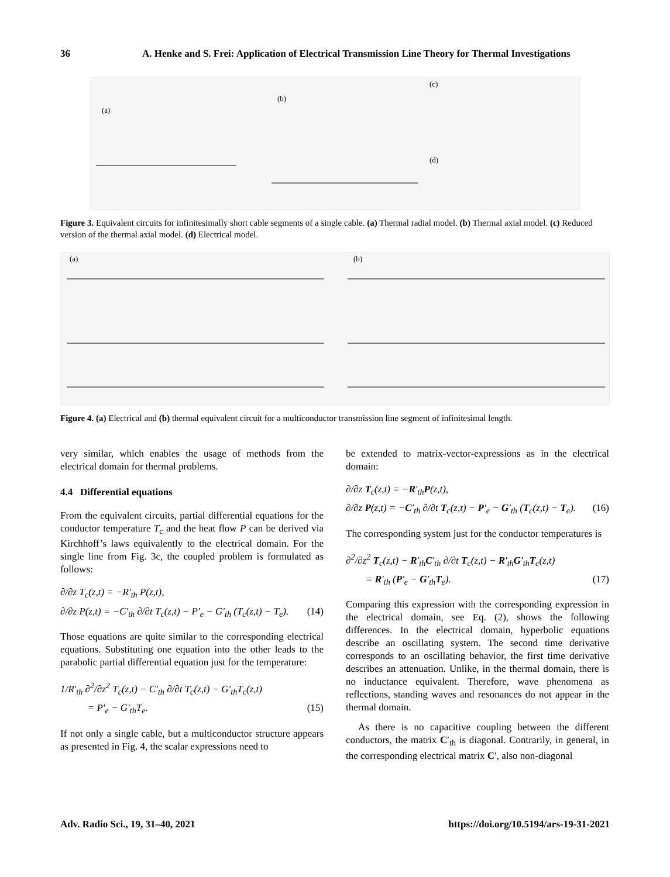36 A. Henke and S. Frei: Application of Electrical Transmission Line Theory for Thermal Investigations
(a)
(b)
(c)
(d)
Figure 3. Equivalent circuits for infinitesimally short cable segments of a single cable. (a) Thermal radial model. (b) Thermal axial model. (c) Reduced version of the thermal axial model. (d) Electrical model.
(a)
(b)
Figure 4. (a) Electrical and (b) thermal equivalent circuit for a multiconductor transmission line segment of infinitesimal length.
very similar, which enables the usage of methods from the electrical domain for thermal problems.
4.4 Differential equations
From the equivalent circuits, partial differential equations for the conductor temperature T<sub>c</sub> and the heat flow P can be derived via Kirchhoff’s laws equivalently to the electrical domain. For the single line from Fig. 3c, the coupled problem is formulated as follows:
∂/∂z T<sub>c</sub>(z,t) = −R′<sub>th</sub> P(z,t),
∂/∂z P(z,t) = −C′<sub>th</sub> ∂/∂t T<sub>c</sub>(z,t) − P′<sub>e</sub> − G′<sub>th</sub> (T<sub>c</sub>(z,t) − T<sub>e</sub>). (14)
Those equations are quite similar to the corresponding electrical equations. Substituting one equation into the other leads to the parabolic partial differential equation just for the temperature:
1/R′<sub>th</sub> ∂<sup>2</sup>/∂z<sup>2</sup> T<sub>c</sub>(z,t) − C′<sub>th</sub> ∂/∂t T<sub>c</sub>(z,t) − G′<sub>th</sub>T<sub>c</sub>(z,t)
= P′<sub>e</sub> − G′<sub>th</sub>T<sub>e</sub>. (15)
If not only a single cable, but a multiconductor structure appears as presented in Fig. 4, the scalar expressions need to
be extended to matrix-vector-expressions as in the electrical domain:
∂/∂z T<sub>c</sub>(z,t) = −R′<sub>th</sub>P(z,t),
∂/∂z P(z,t) = −C′<sub>th</sub> ∂/∂t T<sub>c</sub>(z,t) − P′<sub>e</sub> − G′<sub>th</sub> (T<sub>c</sub>(z,t) − T<sub>e</sub>). (16)
The corresponding system just for the conductor temperatures is
∂<sup>2</sup>/∂z<sup>2</sup> T<sub>c</sub>(z,t) − R′<sub>th</sub>C′<sub>th</sub> ∂/∂t T<sub>c</sub>(z,t) − R′<sub>th</sub>G′<sub>th</sub>T<sub>c</sub>(z,t)
= R′<sub>th</sub> (P′<sub>e</sub> − G′<sub>th</sub>T<sub>e</sub>). (17)
Comparing this expression with the corresponding expression in the electrical domain, see Eq. (2), shows the following differences. In the electrical domain, hyperbolic equations describe an oscillating system. The second time derivative corresponds to an oscillating behavior, the first time derivative describes an attenuation. Unlike, in the thermal domain, there is no inductance equivalent. Therefore, wave phenomena as reflections, standing waves and resonances do not appear in the thermal domain.
As there is no capacitive coupling between the different conductors, the matrix C′<sub>th</sub> is diagonal. Contrarily, in general, in the corresponding electrical matrix C′, also non-diagonal
Adv. Radio Sci., 19, 31–40, 2021 https://doi.org/10.5194/ars-19-31-2021